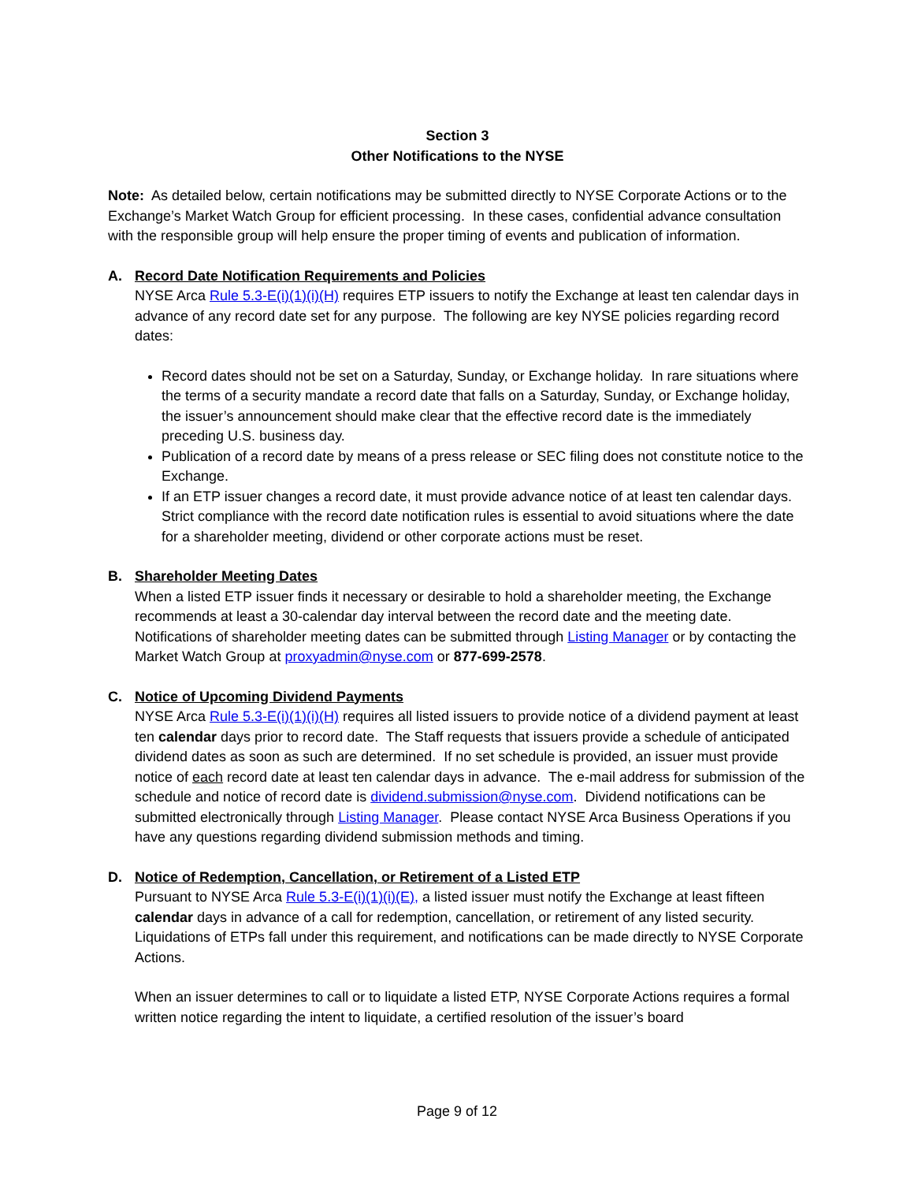Section 3
Other Notifications to the NYSE
Note: As detailed below, certain notifications may be submitted directly to NYSE Corporate Actions or to the Exchange’s Market Watch Group for efficient processing. In these cases, confidential advance consultation with the responsible group will help ensure the proper timing of events and publication of information.
A. Record Date Notification Requirements and Policies
NYSE Arca Rule 5.3-E(i)(1)(i)(H) requires ETP issuers to notify the Exchange at least ten calendar days in advance of any record date set for any purpose. The following are key NYSE policies regarding record dates:
Record dates should not be set on a Saturday, Sunday, or Exchange holiday. In rare situations where the terms of a security mandate a record date that falls on a Saturday, Sunday, or Exchange holiday, the issuer’s announcement should make clear that the effective record date is the immediately preceding U.S. business day.
Publication of a record date by means of a press release or SEC filing does not constitute notice to the Exchange.
If an ETP issuer changes a record date, it must provide advance notice of at least ten calendar days. Strict compliance with the record date notification rules is essential to avoid situations where the date for a shareholder meeting, dividend or other corporate actions must be reset.
B. Shareholder Meeting Dates
When a listed ETP issuer finds it necessary or desirable to hold a shareholder meeting, the Exchange recommends at least a 30-calendar day interval between the record date and the meeting date. Notifications of shareholder meeting dates can be submitted through Listing Manager or by contacting the Market Watch Group at proxyadmin@nyse.com or 877-699-2578.
C. Notice of Upcoming Dividend Payments
NYSE Arca Rule 5.3-E(i)(1)(i)(H) requires all listed issuers to provide notice of a dividend payment at least ten calendar days prior to record date. The Staff requests that issuers provide a schedule of anticipated dividend dates as soon as such are determined. If no set schedule is provided, an issuer must provide notice of each record date at least ten calendar days in advance. The e-mail address for submission of the schedule and notice of record date is dividend.submission@nyse.com. Dividend notifications can be submitted electronically through Listing Manager. Please contact NYSE Arca Business Operations if you have any questions regarding dividend submission methods and timing.
D. Notice of Redemption, Cancellation, or Retirement of a Listed ETP
Pursuant to NYSE Arca Rule 5.3-E(i)(1)(i)(E), a listed issuer must notify the Exchange at least fifteen calendar days in advance of a call for redemption, cancellation, or retirement of any listed security. Liquidations of ETPs fall under this requirement, and notifications can be made directly to NYSE Corporate Actions.
When an issuer determines to call or to liquidate a listed ETP, NYSE Corporate Actions requires a formal written notice regarding the intent to liquidate, a certified resolution of the issuer’s board
Page 9 of 12